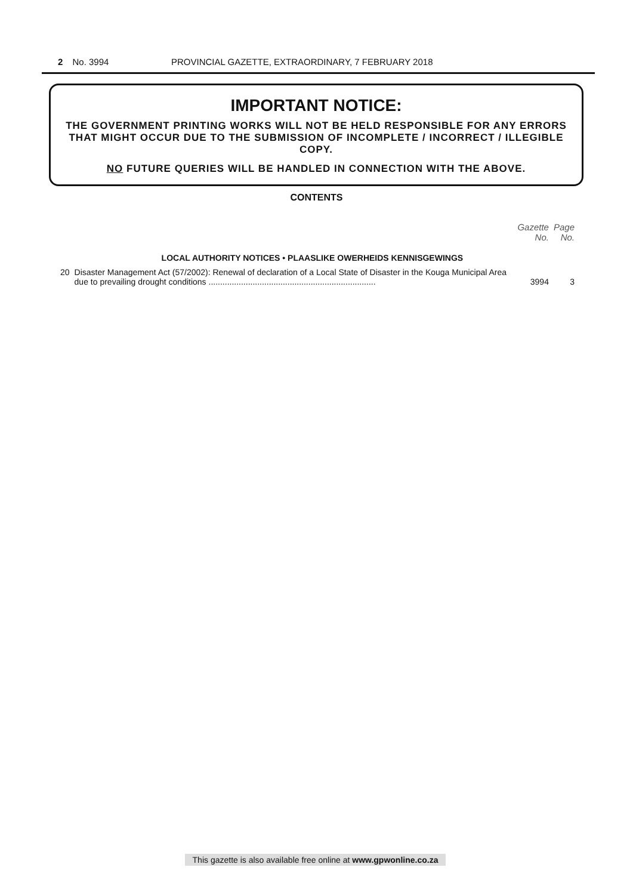2 No. 3994 PROVINCIAL GAZETTE, EXTRAORDINARY, 7 FEBRUARY 2018
IMPORTANT NOTICE:
THE GOVERNMENT PRINTING WORKS WILL NOT BE HELD RESPONSIBLE FOR ANY ERRORS THAT MIGHT OCCUR DUE TO THE SUBMISSION OF INCOMPLETE / INCORRECT / ILLEGIBLE COPY.
NO FUTURE QUERIES WILL BE HANDLED IN CONNECTION WITH THE ABOVE.
CONTENTS
| | | Gazette No. | Page No. |
| --- | --- | --- | --- |
| | LOCAL AUTHORITY NOTICES • PLAASLIKE OWERHEIDS KENNISGEWINGS | | |
| 20 | Disaster Management Act (57/2002): Renewal of declaration of a Local State of Disaster in the Kouga Municipal Area due to prevailing drought conditions ........................................................................ | 3994 | 3 |
This gazette is also available free online at www.gpwonline.co.za